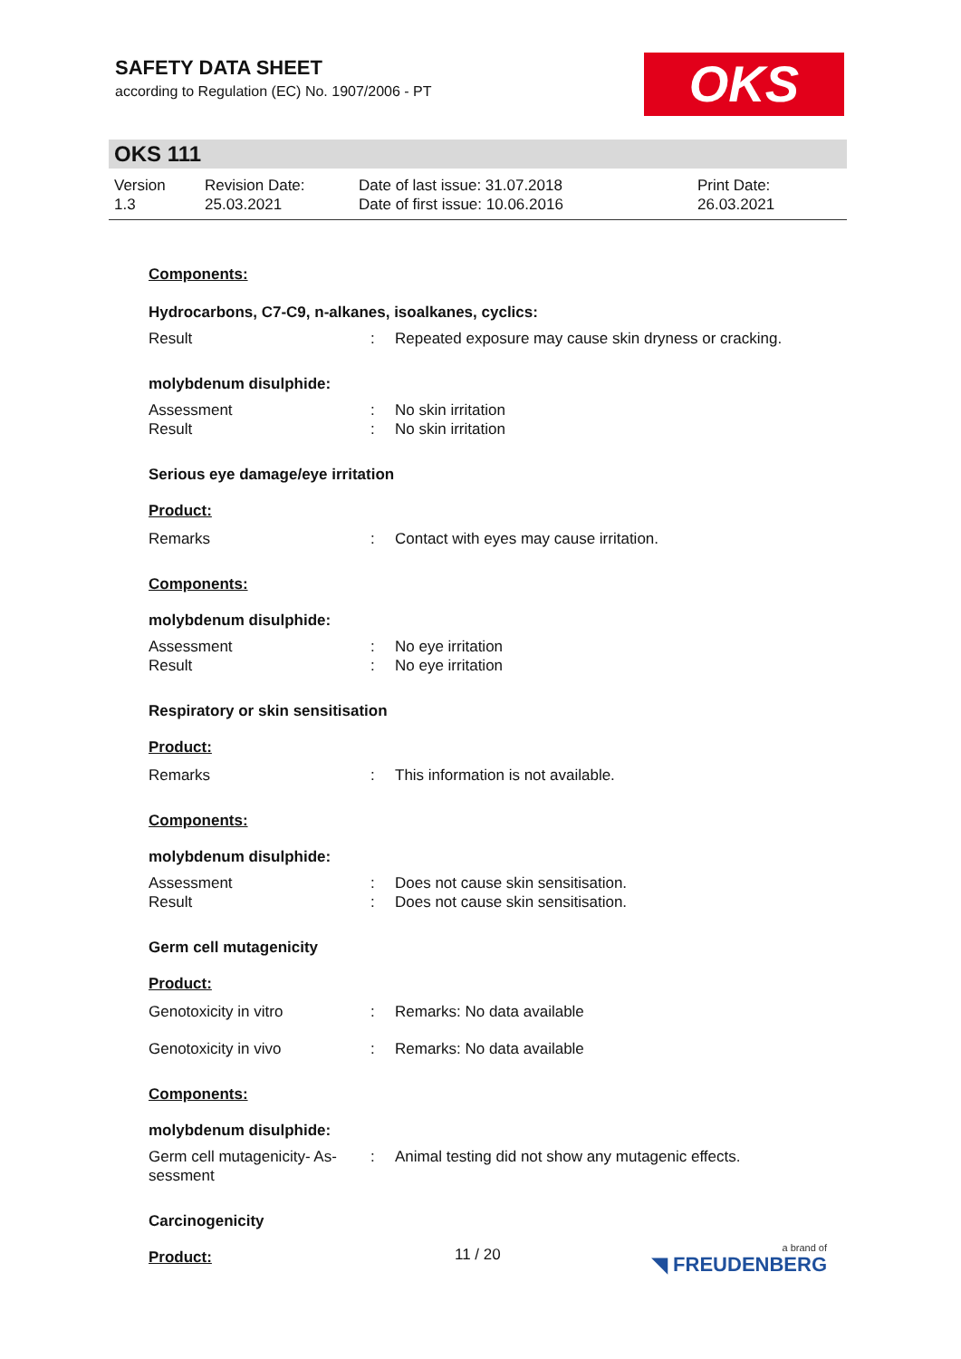SAFETY DATA SHEET
according to Regulation (EC) No. 1907/2006 - PT
OKS
OKS 111
Version
1.3
Revision Date:
25.03.2021
Date of last issue: 31.07.2018
Date of first issue: 10.06.2016
Print Date:
26.03.2021
Components:
Hydrocarbons, C7-C9, n-alkanes, isoalkanes, cyclics:
Result : Repeated exposure may cause skin dryness or cracking.
molybdenum disulphide:
Assessment : No skin irritation
Result : No skin irritation
Serious eye damage/eye irritation
Product:
Remarks : Contact with eyes may cause irritation.
Components:
molybdenum disulphide:
Assessment : No eye irritation
Result : No eye irritation
Respiratory or skin sensitisation
Product:
Remarks : This information is not available.
Components:
molybdenum disulphide:
Assessment : Does not cause skin sensitisation.
Result : Does not cause skin sensitisation.
Germ cell mutagenicity
Product:
Genotoxicity in vitro : Remarks: No data available
Genotoxicity in vivo : Remarks: No data available
Components:
molybdenum disulphide:
Germ cell mutagenicity- As-
sessment
: Animal testing did not show any mutagenic effects.
Carcinogenicity
Product:
11 / 20 a brand of
◥ FREUDENBERG